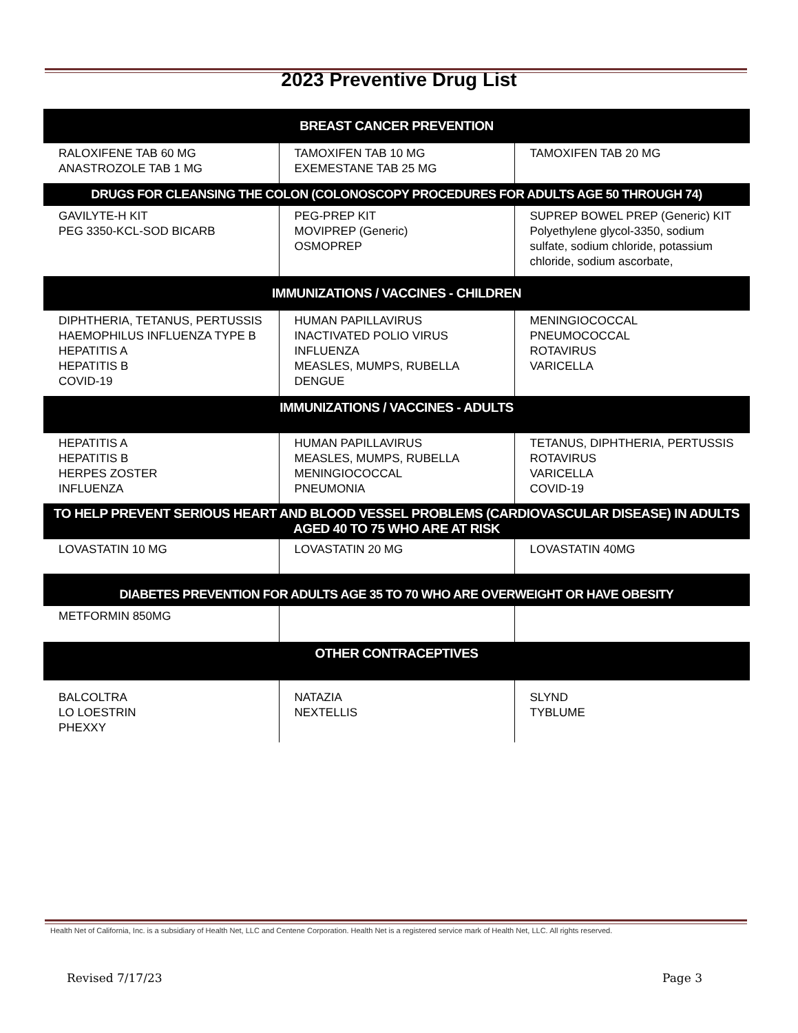2023 Preventive Drug List
| BREAST CANCER PREVENTION | | |
| --- | --- | --- |
| RALOXIFENE TAB 60 MG ANASTROZOLE TAB 1 MG | TAMOXIFEN TAB 10 MG EXEMESTANE TAB 25 MG | TAMOXIFEN TAB 20 MG |
| DRUGS FOR CLEANSING THE COLON (COLONOSCOPY PROCEDURES FOR ADULTS AGE 50 THROUGH 74) | | |
| GAVILYTE-H KIT PEG 3350-KCL-SOD BICARB | PEG-PREP KIT MOVIPREP (Generic) OSMOPREP | SUPREP BOWEL PREP (Generic) KIT Polyethylene glycol-3350, sodium sulfate, sodium chloride, potassium chloride, sodium ascorbate, |
| IMMUNIZATIONS / VACCINES - CHILDREN | | |
| DIPHTHERIA, TETANUS, PERTUSSIS HAEMOPHILUS INFLUENZA TYPE B HEPATITIS A HEPATITIS B COVID-19 | HUMAN PAPILLAVIRUS INACTIVATED POLIO VIRUS INFLUENZA MEASLES, MUMPS, RUBELLA DENGUE | MENINGIOCOCCAL PNEUMOCOCCAL ROTAVIRUS VARICELLA |
| IMMUNIZATIONS / VACCINES - ADULTS | | |
| HEPATITIS A HEPATITIS B HERPES ZOSTER INFLUENZA | HUMAN PAPILLAVIRUS MEASLES, MUMPS, RUBELLA MENINGIOCOCCAL PNEUMONIA | TETANUS, DIPHTHERIA, PERTUSSIS ROTAVIRUS VARICELLA COVID-19 |
| TO HELP PREVENT SERIOUS HEART AND BLOOD VESSEL PROBLEMS (CARDIOVASCULAR DISEASE) IN ADULTS AGED 40 TO 75 WHO ARE AT RISK | | |
| LOVASTATIN 10 MG | LOVASTATIN 20 MG | LOVASTATIN 40MG |
| DIABETES PREVENTION FOR ADULTS AGE 35 TO 70 WHO ARE OVERWEIGHT OR HAVE OBESITY | | |
| METFORMIN 850MG | | |
| OTHER CONTRACEPTIVES | | |
| BALCOLTRA LO LOESTRIN PHEXXY | NATAZIA NEXTELLIS | SLYND TYBLUME |
Health Net of California, Inc. is a subsidiary of Health Net, LLC and Centene Corporation. Health Net is a registered service mark of Health Net, LLC. All rights reserved.
Revised 7/17/23 Page 3